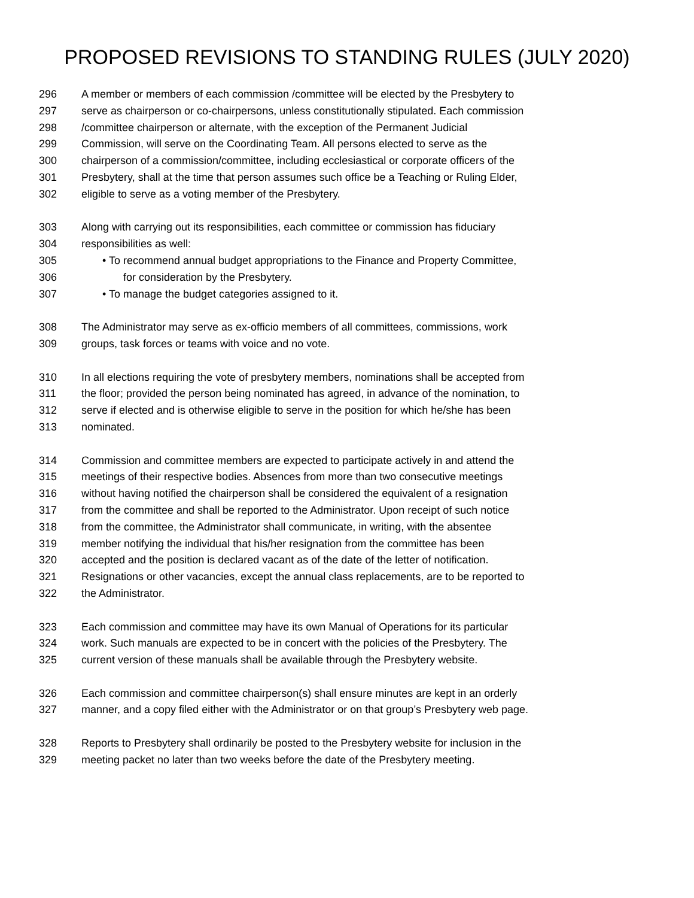PROPOSED REVISIONS TO STANDING RULES (JULY 2020)
296 A member or members of each commission /committee will be elected by the Presbytery to
297 serve as chairperson or co-chairpersons, unless constitutionally stipulated. Each commission
298 /committee chairperson or alternate, with the exception of the Permanent Judicial
299 Commission, will serve on the Coordinating Team. All persons elected to serve as the
300 chairperson of a commission/committee, including ecclesiastical or corporate officers of the
301 Presbytery, shall at the time that person assumes such office be a Teaching or Ruling Elder,
302 eligible to serve as a voting member of the Presbytery.
303 Along with carrying out its responsibilities, each committee or commission has fiduciary
304 responsibilities as well:
305 • To recommend annual budget appropriations to the Finance and Property Committee,
306 for consideration by the Presbytery.
307 • To manage the budget categories assigned to it.
308 The Administrator may serve as ex-officio members of all committees, commissions, work
309 groups, task forces or teams with voice and no vote.
310 In all elections requiring the vote of presbytery members, nominations shall be accepted from
311 the floor; provided the person being nominated has agreed, in advance of the nomination, to
312 serve if elected and is otherwise eligible to serve in the position for which he/she has been
313 nominated.
314 Commission and committee members are expected to participate actively in and attend the
315 meetings of their respective bodies. Absences from more than two consecutive meetings
316 without having notified the chairperson shall be considered the equivalent of a resignation
317 from the committee and shall be reported to the Administrator. Upon receipt of such notice
318 from the committee, the Administrator shall communicate, in writing, with the absentee
319 member notifying the individual that his/her resignation from the committee has been
320 accepted and the position is declared vacant as of the date of the letter of notification.
321 Resignations or other vacancies, except the annual class replacements, are to be reported to
322 the Administrator.
323 Each commission and committee may have its own Manual of Operations for its particular
324 work. Such manuals are expected to be in concert with the policies of the Presbytery. The
325 current version of these manuals shall be available through the Presbytery website.
326 Each commission and committee chairperson(s) shall ensure minutes are kept in an orderly
327 manner, and a copy filed either with the Administrator or on that group’s Presbytery web page.
328 Reports to Presbytery shall ordinarily be posted to the Presbytery website for inclusion in the
329 meeting packet no later than two weeks before the date of the Presbytery meeting.